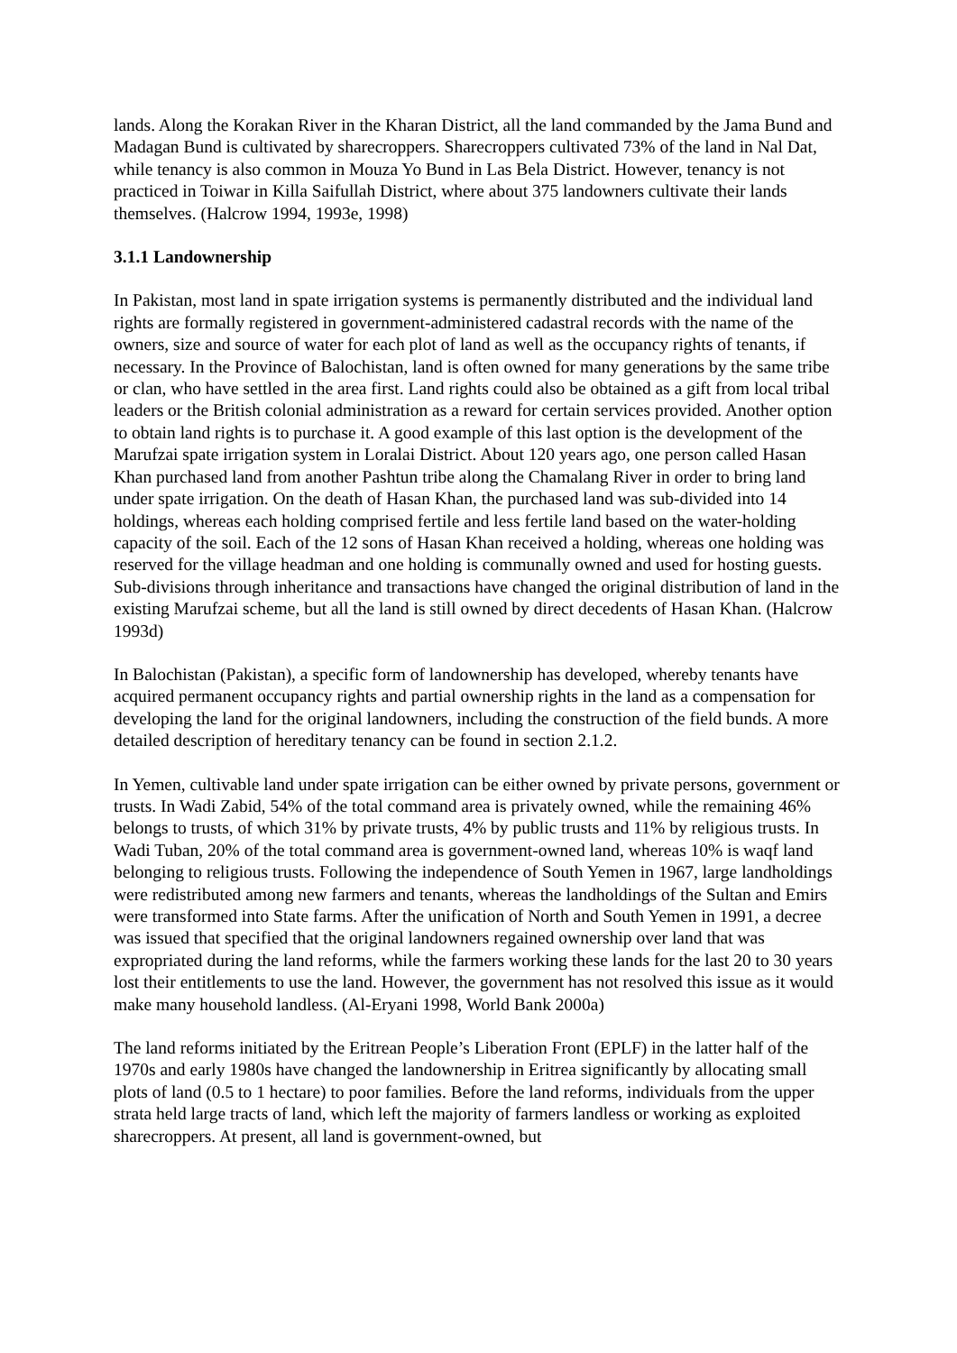lands. Along the Korakan River in the Kharan District, all the land commanded by the Jama Bund and Madagan Bund is cultivated by sharecroppers. Sharecroppers cultivated 73% of the land in Nal Dat, while tenancy is also common in Mouza Yo Bund in Las Bela District. However, tenancy is not practiced in Toiwar in Killa Saifullah District, where about 375 landowners cultivate their lands themselves. (Halcrow 1994, 1993e, 1998)
3.1.1 Landownership
In Pakistan, most land in spate irrigation systems is permanently distributed and the individual land rights are formally registered in government-administered cadastral records with the name of the owners, size and source of water for each plot of land as well as the occupancy rights of tenants, if necessary. In the Province of Balochistan, land is often owned for many generations by the same tribe or clan, who have settled in the area first. Land rights could also be obtained as a gift from local tribal leaders or the British colonial administration as a reward for certain services provided. Another option to obtain land rights is to purchase it. A good example of this last option is the development of the Marufzai spate irrigation system in Loralai District. About 120 years ago, one person called Hasan Khan purchased land from another Pashtun tribe along the Chamalang River in order to bring land under spate irrigation. On the death of Hasan Khan, the purchased land was sub-divided into 14 holdings, whereas each holding comprised fertile and less fertile land based on the water-holding capacity of the soil. Each of the 12 sons of Hasan Khan received a holding, whereas one holding was reserved for the village headman and one holding is communally owned and used for hosting guests. Sub-divisions through inheritance and transactions have changed the original distribution of land in the existing Marufzai scheme, but all the land is still owned by direct decedents of Hasan Khan. (Halcrow 1993d)
In Balochistan (Pakistan), a specific form of landownership has developed, whereby tenants have acquired permanent occupancy rights and partial ownership rights in the land as a compensation for developing the land for the original landowners, including the construction of the field bunds. A more detailed description of hereditary tenancy can be found in section 2.1.2.
In Yemen, cultivable land under spate irrigation can be either owned by private persons, government or trusts. In Wadi Zabid, 54% of the total command area is privately owned, while the remaining 46% belongs to trusts, of which 31% by private trusts, 4% by public trusts and 11% by religious trusts. In Wadi Tuban, 20% of the total command area is government-owned land, whereas 10% is waqf land belonging to religious trusts. Following the independence of South Yemen in 1967, large landholdings were redistributed among new farmers and tenants, whereas the landholdings of the Sultan and Emirs were transformed into State farms. After the unification of North and South Yemen in 1991, a decree was issued that specified that the original landowners regained ownership over land that was expropriated during the land reforms, while the farmers working these lands for the last 20 to 30 years lost their entitlements to use the land. However, the government has not resolved this issue as it would make many household landless. (Al-Eryani 1998, World Bank 2000a)
The land reforms initiated by the Eritrean People’s Liberation Front (EPLF) in the latter half of the 1970s and early 1980s have changed the landownership in Eritrea significantly by allocating small plots of land (0.5 to 1 hectare) to poor families. Before the land reforms, individuals from the upper strata held large tracts of land, which left the majority of farmers landless or working as exploited sharecroppers. At present, all land is government-owned, but